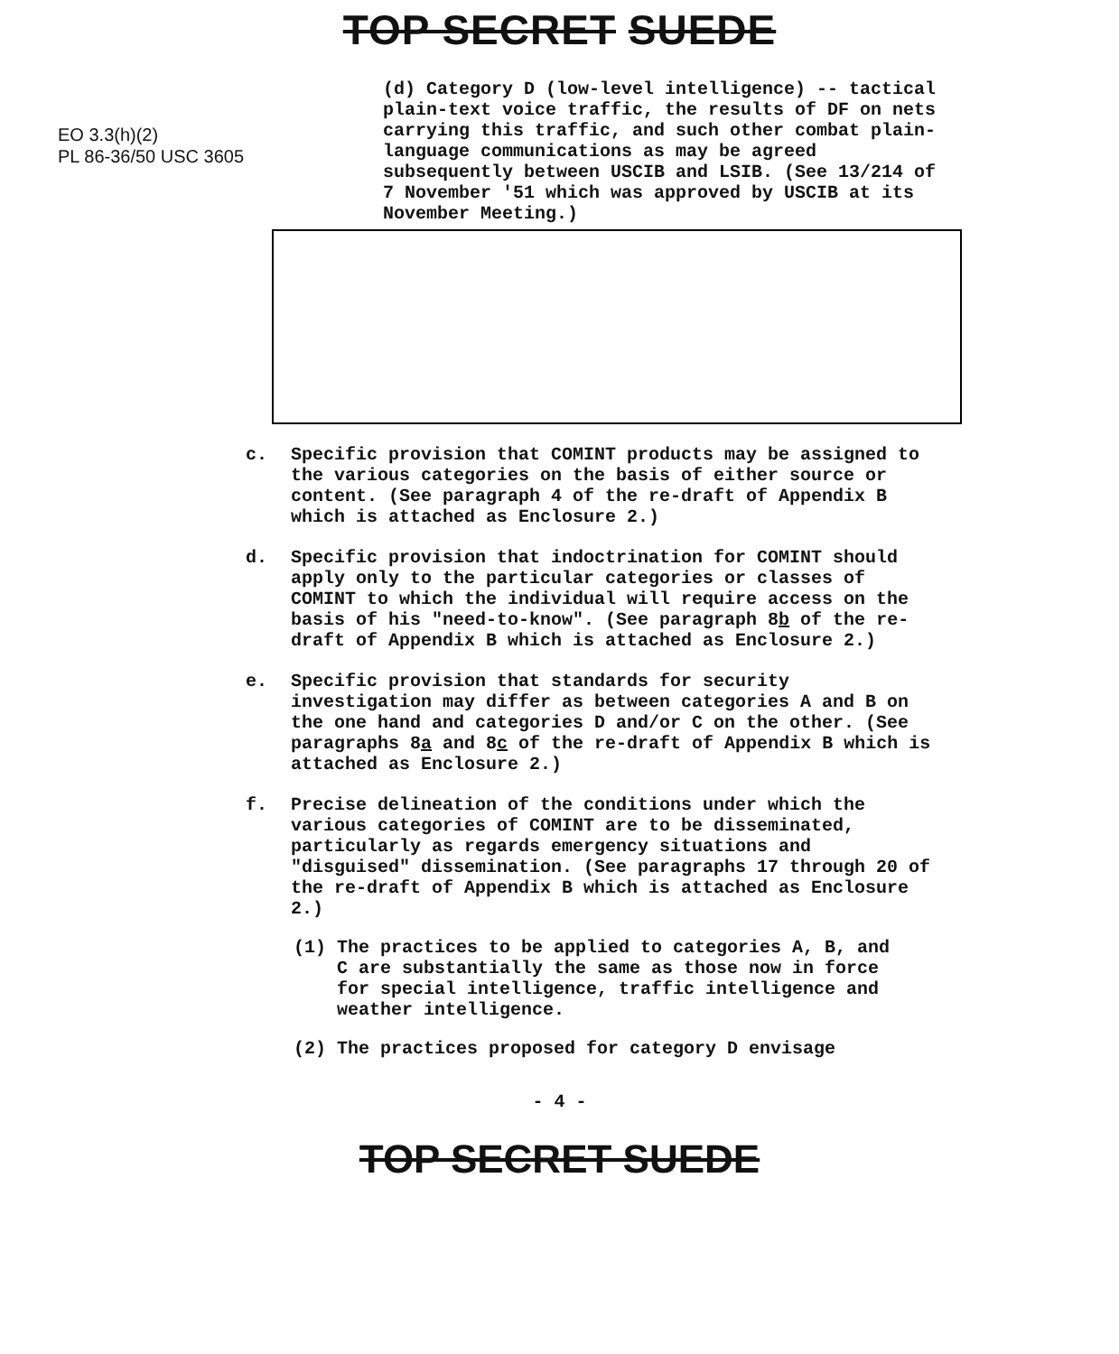TOP SECRET SUEDE
EO 3.3(h)(2)
PL 86-36/50 USC 3605
(d) Category D (low-level intelligence) -- tactical plain-text voice traffic, the results of DF on nets carrying this traffic, and such other combat plain-language communications as may be agreed subsequently between USCIB and LSIB. (See 13/214 of 7 November '51 which was approved by USCIB at its November Meeting.)
c. Specific provision that COMINT products may be assigned to the various categories on the basis of either source or content. (See paragraph 4 of the re-draft of Appendix B which is attached as Enclosure 2.)
d. Specific provision that indoctrination for COMINT should apply only to the particular categories or classes of COMINT to which the individual will require access on the basis of his "need-to-know". (See paragraph 8b of the re-draft of Appendix B which is attached as Enclosure 2.)
e. Specific provision that standards for security investigation may differ as between categories A and B on the one hand and categories D and/or C on the other. (See paragraphs 8a and 8c of the re-draft of Appendix B which is attached as Enclosure 2.)
f. Precise delineation of the conditions under which the various categories of COMINT are to be disseminated, particularly as regards emergency situations and "disguised" dissemination. (See paragraphs 17 through 20 of the re-draft of Appendix B which is attached as Enclosure 2.)
(1) The practices to be applied to categories A, B, and C are substantially the same as those now in force for special intelligence, traffic intelligence and weather intelligence.
(2) The practices proposed for category D envisage
- 4 -
TOP SECRET SUEDE